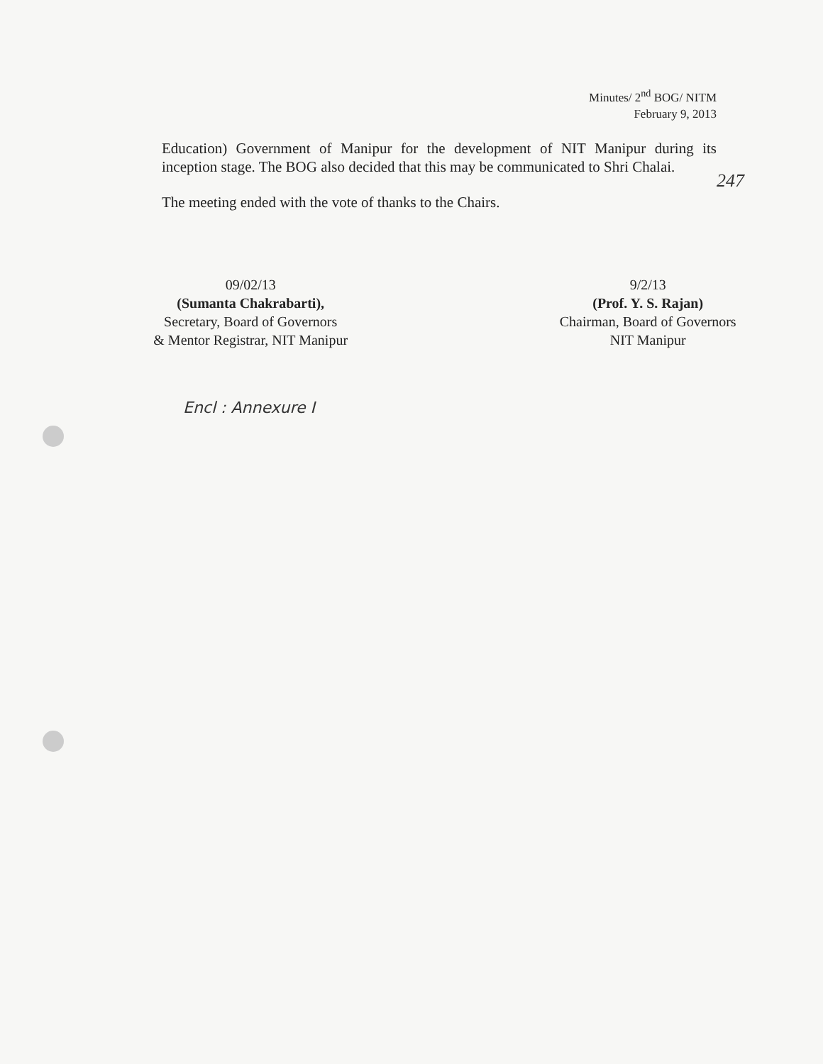Minutes/ 2<sup>nd</sup> BOG/ NITM
February 9, 2013
Education) Government of Manipur for the development of NIT Manipur during its inception stage. The BOG also decided that this may be communicated to Shri Chalai.
The meeting ended with the vote of thanks to the Chairs.
247
09/02/13
(Sumanta Chakrabarti),
Secretary, Board of Governors
& Mentor Registrar, NIT Manipur
9/2/13
(Prof. Y. S. Rajan)
Chairman, Board of Governors
NIT Manipur
Encl : Annexure I